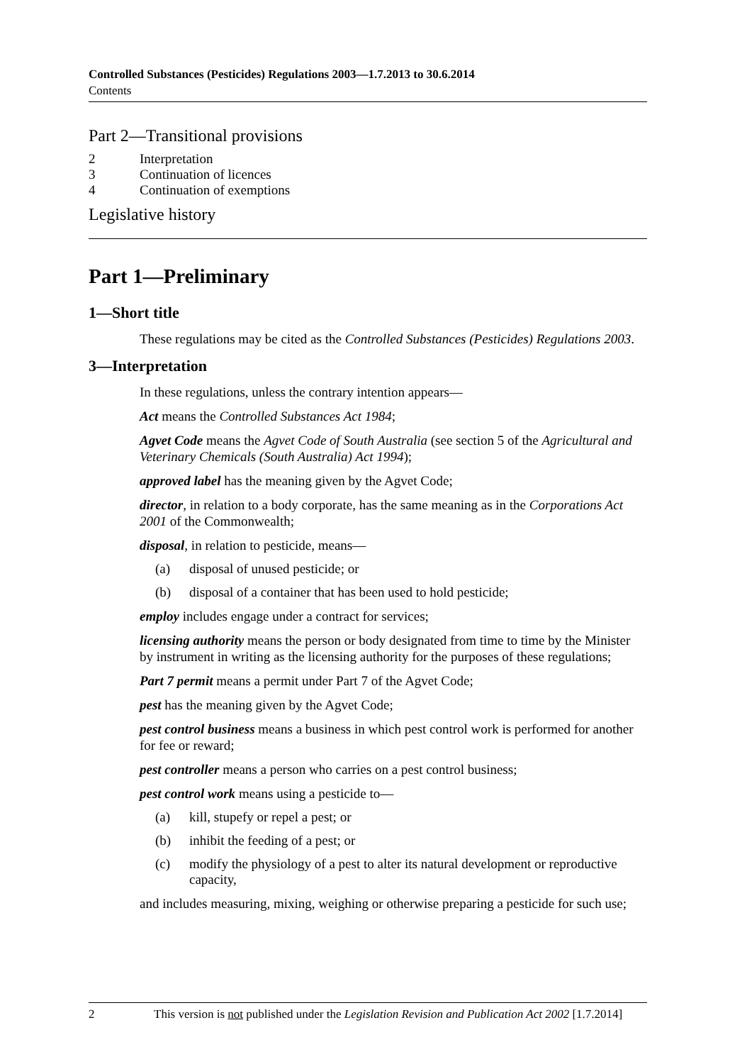Controlled Substances (Pesticides) Regulations 2003—1.7.2013 to 30.6.2014
Contents
Part 2—Transitional provisions
| 2 | Interpretation |
| 3 | Continuation of licences |
| 4 | Continuation of exemptions |
Legislative history
Part 1—Preliminary
1—Short title
These regulations may be cited as the Controlled Substances (Pesticides) Regulations 2003.
3—Interpretation
In these regulations, unless the contrary intention appears—
Act means the Controlled Substances Act 1984;
Agvet Code means the Agvet Code of South Australia (see section 5 of the Agricultural and Veterinary Chemicals (South Australia) Act 1994);
approved label has the meaning given by the Agvet Code;
director, in relation to a body corporate, has the same meaning as in the Corporations Act 2001 of the Commonwealth;
disposal, in relation to pesticide, means—
(a) disposal of unused pesticide; or
(b) disposal of a container that has been used to hold pesticide;
employ includes engage under a contract for services;
licensing authority means the person or body designated from time to time by the Minister by instrument in writing as the licensing authority for the purposes of these regulations;
Part 7 permit means a permit under Part 7 of the Agvet Code;
pest has the meaning given by the Agvet Code;
pest control business means a business in which pest control work is performed for another for fee or reward;
pest controller means a person who carries on a pest control business;
pest control work means using a pesticide to—
(a) kill, stupefy or repel a pest; or
(b) inhibit the feeding of a pest; or
(c) modify the physiology of a pest to alter its natural development or reproductive capacity,
and includes measuring, mixing, weighing or otherwise preparing a pesticide for such use;
2 This version is not published under the Legislation Revision and Publication Act 2002 [1.7.2014]